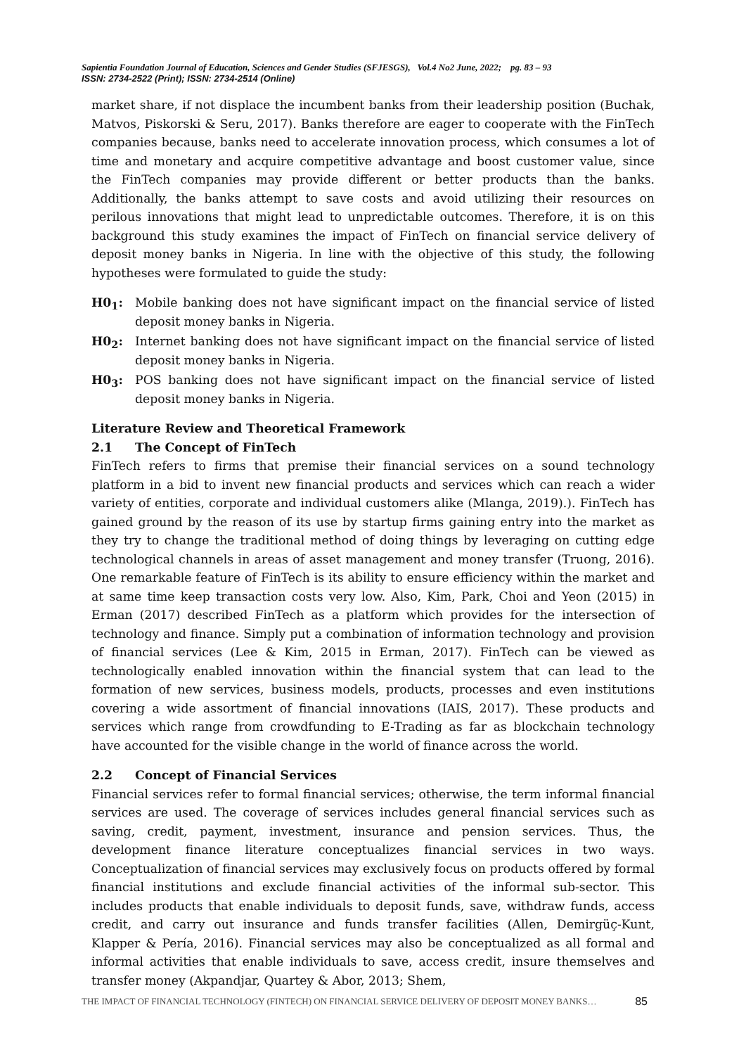Sapientia Foundation Journal of Education, Sciences and Gender Studies (SFJESGS), Vol.4 No2 June, 2022; pg. 83 – 93
ISSN: 2734-2522 (Print); ISSN: 2734-2514 (Online)
market share, if not displace the incumbent banks from their leadership position (Buchak, Matvos, Piskorski & Seru, 2017). Banks therefore are eager to cooperate with the FinTech companies because, banks need to accelerate innovation process, which consumes a lot of time and monetary and acquire competitive advantage and boost customer value, since the FinTech companies may provide different or better products than the banks. Additionally, the banks attempt to save costs and avoid utilizing their resources on perilous innovations that might lead to unpredictable outcomes. Therefore, it is on this background this study examines the impact of FinTech on financial service delivery of deposit money banks in Nigeria. In line with the objective of this study, the following hypotheses were formulated to guide the study:
H0<sub>1</sub>: Mobile banking does not have significant impact on the financial service of listed deposit money banks in Nigeria.
H0<sub>2</sub>: Internet banking does not have significant impact on the financial service of listed deposit money banks in Nigeria.
H0<sub>3</sub>: POS banking does not have significant impact on the financial service of listed deposit money banks in Nigeria.
Literature Review and Theoretical Framework
2.1 The Concept of FinTech
FinTech refers to firms that premise their financial services on a sound technology platform in a bid to invent new financial products and services which can reach a wider variety of entities, corporate and individual customers alike (Mlanga, 2019).). FinTech has gained ground by the reason of its use by startup firms gaining entry into the market as they try to change the traditional method of doing things by leveraging on cutting edge technological channels in areas of asset management and money transfer (Truong, 2016). One remarkable feature of FinTech is its ability to ensure efficiency within the market and at same time keep transaction costs very low. Also, Kim, Park, Choi and Yeon (2015) in Erman (2017) described FinTech as a platform which provides for the intersection of technology and finance. Simply put a combination of information technology and provision of financial services (Lee & Kim, 2015 in Erman, 2017). FinTech can be viewed as technologically enabled innovation within the financial system that can lead to the formation of new services, business models, products, processes and even institutions covering a wide assortment of financial innovations (IAIS, 2017). These products and services which range from crowdfunding to E-Trading as far as blockchain technology have accounted for the visible change in the world of finance across the world.
2.2 Concept of Financial Services
Financial services refer to formal financial services; otherwise, the term informal financial services are used. The coverage of services includes general financial services such as saving, credit, payment, investment, insurance and pension services. Thus, the development finance literature conceptualizes financial services in two ways. Conceptualization of financial services may exclusively focus on products offered by formal financial institutions and exclude financial activities of the informal sub-sector. This includes products that enable individuals to deposit funds, save, withdraw funds, access credit, and carry out insurance and funds transfer facilities (Allen, Demirgüç-Kunt, Klapper & Pería, 2016). Financial services may also be conceptualized as all formal and informal activities that enable individuals to save, access credit, insure themselves and transfer money (Akpandjar, Quartey & Abor, 2013; Shem,
THE IMPACT OF FINANCIAL TECHNOLOGY (FINTECH) ON FINANCIAL SERVICE DELIVERY OF DEPOSIT MONEY BANKS… 85